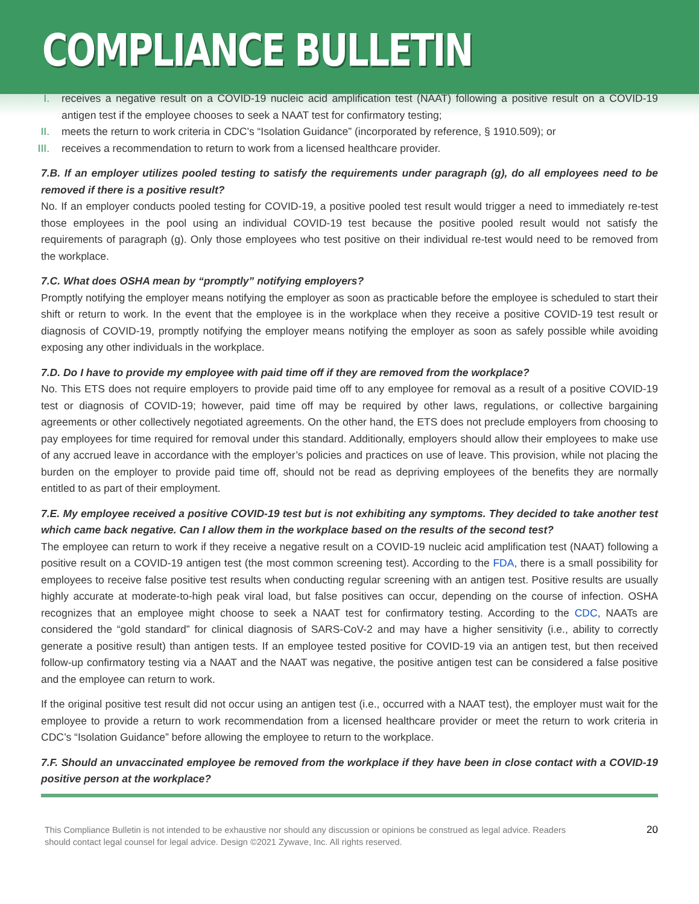COMPLIANCE BULLETIN
I. receives a negative result on a COVID-19 nucleic acid amplification test (NAAT) following a positive result on a COVID-19 antigen test if the employee chooses to seek a NAAT test for confirmatory testing;
II. meets the return to work criteria in CDC’s “Isolation Guidance” (incorporated by reference, § 1910.509); or
III.
receives a recommendation to return to work from a licensed healthcare provider.
7.B. If an employer utilizes pooled testing to satisfy the requirements under paragraph (g), do all employees need to be removed if there is a positive result?
No. If an employer conducts pooled testing for COVID-19, a positive pooled test result would trigger a need to immediately re-test those employees in the pool using an individual COVID-19 test because the positive pooled result would not satisfy the requirements of paragraph (g). Only those employees who test positive on their individual re-test would need to be removed from the workplace.
7.C. What does OSHA mean by “promptly” notifying employers?
Promptly notifying the employer means notifying the employer as soon as practicable before the employee is scheduled to start their shift or return to work. In the event that the employee is in the workplace when they receive a positive COVID-19 test result or diagnosis of COVID-19, promptly notifying the employer means notifying the employer as soon as safely possible while avoiding exposing any other individuals in the workplace.
7.D. Do I have to provide my employee with paid time off if they are removed from the workplace?
No. This ETS does not require employers to provide paid time off to any employee for removal as a result of a positive COVID-19 test or diagnosis of COVID-19; however, paid time off may be required by other laws, regulations, or collective bargaining agreements or other collectively negotiated agreements. On the other hand, the ETS does not preclude employers from choosing to pay employees for time required for removal under this standard. Additionally, employers should allow their employees to make use of any accrued leave in accordance with the employer’s policies and practices on use of leave. This provision, while not placing the burden on the employer to provide paid time off, should not be read as depriving employees of the benefits they are normally entitled to as part of their employment.
7.E. My employee received a positive COVID-19 test but is not exhibiting any symptoms. They decided to take another test which came back negative. Can I allow them in the workplace based on the results of the second test?
The employee can return to work if they receive a negative result on a COVID-19 nucleic acid amplification test (NAAT) following a positive result on a COVID-19 antigen test (the most common screening test). According to the FDA, there is a small possibility for employees to receive false positive test results when conducting regular screening with an antigen test. Positive results are usually highly accurate at moderate-to-high peak viral load, but false positives can occur, depending on the course of infection. OSHA recognizes that an employee might choose to seek a NAAT test for confirmatory testing. According to the CDC, NAATs are considered the “gold standard” for clinical diagnosis of SARS-CoV-2 and may have a higher sensitivity (i.e., ability to correctly generate a positive result) than antigen tests. If an employee tested positive for COVID-19 via an antigen test, but then received follow-up confirmatory testing via a NAAT and the NAAT was negative, the positive antigen test can be considered a false positive and the employee can return to work.
If the original positive test result did not occur using an antigen test (i.e., occurred with a NAAT test), the employer must wait for the employee to provide a return to work recommendation from a licensed healthcare provider or meet the return to work criteria in CDC’s “Isolation Guidance” before allowing the employee to return to the workplace.
7.F. Should an unvaccinated employee be removed from the workplace if they have been in close contact with a COVID-19 positive person at the workplace?
This Compliance Bulletin is not intended to be exhaustive nor should any discussion or opinions be construed as legal advice. Readers should contact legal counsel for legal advice. Design ©2021 Zywave, Inc. All rights reserved.
20